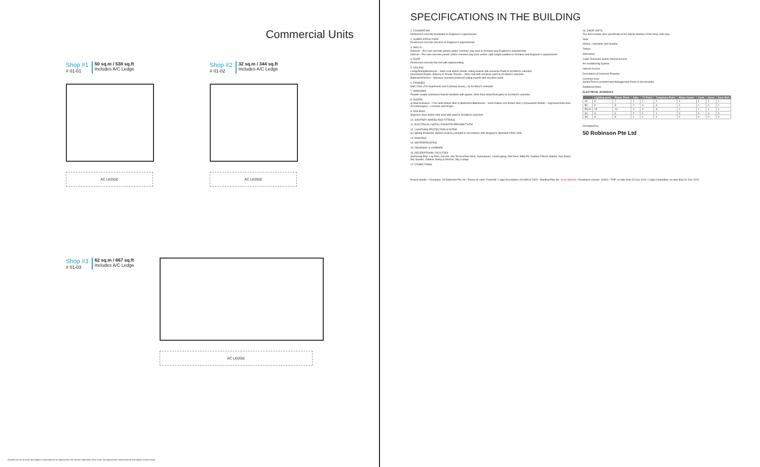Commercial Units
Shop #1
# 01-01
50 sq.m / 538 sq.ft
Includes A/C Ledge
AC LEDGE
Shop #2
# 01-02
32 sq.m / 344 sq.ft
Includes A/C Ledge
AC LEDGE
Shop #3
# 01-03
62 sq.m / 667 sq.ft
Includes A/C Ledge
AC LEDGE
All plans are not to scale and subject to amendments as approved by the relevant authorities. Floor areas are approximate measurements and subject to final survey.
SPECIFICATIONS IN THE BUILDING
1. FOUNDATION
Reinforced concrete foundation to Engineer's requirements
2. SUPER-STRUCTURE
Reinforced concrete structure to Engineer's requirements
3. WALLS
External – Pre-cast concrete panels and/or common clay brick to Architect and Engineer's requirements
Internal – Pre-cast concrete panels and/or common clay brick and/or Light weight partition to Architect and Engineer's requirements
4. ROOF
Reinforced concrete flat roof with waterproofing
5. CEILING
Living/Dining/Bedrooms – Skim coat and/or plaster ceiling boards with emulsion Paint to Architect's selection
Household Shelter, Balcony & Private Terrace – Skim coat with emulsion paint to Architect's selection
Bathroom/Kitchen – Moisture-resistant plastered ceiling boards with emulsion paint
6. FINISHES
Wall, Floor (For Apartments and Common Areas) – to Architect's selection
7. WINDOWS
Powder-coated aluminium-framed windows with approx. 6mm thick tinted float glass to Architect's selection
8. DOORS
a) Main Entrance – Fire-rated timber door b) Bedrooms/Bathrooms – Semi-hollow core timber door c) Household Shelter – Approved blast door d) Ironmongery – Locksets and hinges
9. RAILINGS
Stainless steel and/or mild steel with paint to Architect's selection
10. SANITARY WARES AND FITTINGS
11. ELECTRICAL INSTALLATION/TELEPHONE/TV/FM
12. LIGHTNING PROTECTION SYSTEM
a) Lighting Protection System shall be provided in accordance with Singapore Standard CP33 1996
13. PAINTING
14. WATERPROOFING
15. DRIVEWAY & CARPARK
16. RECREATIONAL FACILITIES
Swimming Pool, Lap Pool, Jacuzzi, Sky Terrace/Sun Deck, Gymnasium, Landscaping, Wet Deck, BBQ Pit, Outdoor Fitness Station, Spa Room, Sky Garden, Outdoor Dining & Kitchen, Sky Lounge
17. OTHER ITEMS
18. SHOP UNITS
The items below refer specifically to the interior finishes of the shop units only
Note:
Marble, Limestone and Granite
Timber
Warranties
Cable Television and/or Internet Access
Air-conditioning System
Internet Access
Description of Common Property
Common Area
Sentry Post is provided and Management Room is not provided.
Additional Notes
ELECTRICAL SCHEDULE
| | Lighting point | Power Point | Data | TV Point | Telephone Point | Water Heater | Cook | Hood | Door Bell |
| --- | --- | --- | --- | --- | --- | --- | --- | --- | --- |
| A1 | 9 | 7 | 1 | 2 | 2 | 1 | 1 | 1 | 1 |
| B1 | 9 | 8 | 2 | 3 | 3 | 1 | 1 | 1 | 1 |
| PH-A | 15 | 14 | 3 | 3 | 3 | 1 | 1 | 1 | 1 |
| S1 | 6 | 6 | 1 | 1 | 1 | 0 | 0 | 0 | 0 |
| S3 | 8 | 8 | 1 | 1 | 1 | 0 | 0 | 0 | 0 |
Developed by:
50 Robinson Pte Ltd
Project details: • Developer: 50 Robinson Pte Ltd • Tenure of Land: FreeHold • Legal Description: 00148N of TS02 • Building Plan No.: to be advised • Developer Licence: C0651 • TOP: no later than 31 Dec 2016 • Legal Completion: no later than 31 Dec 2019